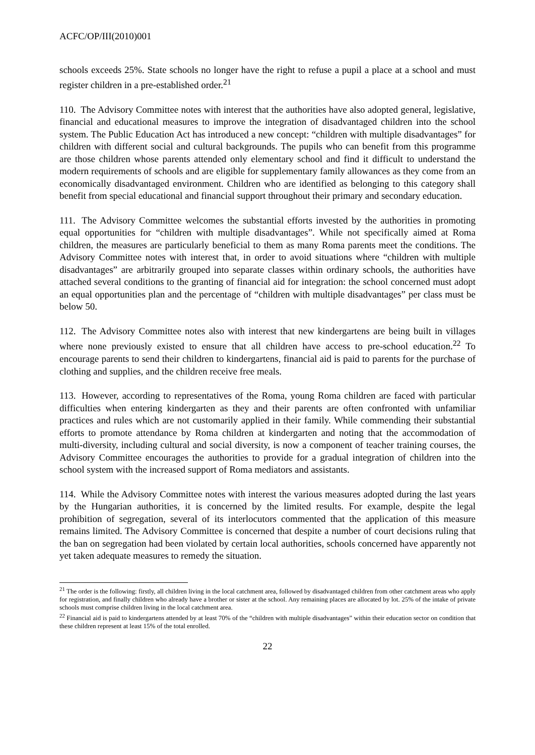ACFC/OP/III(2010)001
schools exceeds 25%. State schools no longer have the right to refuse a pupil a place at a school and must register children in a pre-established order.<sup>21</sup>
110. The Advisory Committee notes with interest that the authorities have also adopted general, legislative, financial and educational measures to improve the integration of disadvantaged children into the school system. The Public Education Act has introduced a new concept: “children with multiple disadvantages” for children with different social and cultural backgrounds. The pupils who can benefit from this programme are those children whose parents attended only elementary school and find it difficult to understand the modern requirements of schools and are eligible for supplementary family allowances as they come from an economically disadvantaged environment. Children who are identified as belonging to this category shall benefit from special educational and financial support throughout their primary and secondary education.
111. The Advisory Committee welcomes the substantial efforts invested by the authorities in promoting equal opportunities for “children with multiple disadvantages”. While not specifically aimed at Roma children, the measures are particularly beneficial to them as many Roma parents meet the conditions. The Advisory Committee notes with interest that, in order to avoid situations where “children with multiple disadvantages” are arbitrarily grouped into separate classes within ordinary schools, the authorities have attached several conditions to the granting of financial aid for integration: the school concerned must adopt an equal opportunities plan and the percentage of “children with multiple disadvantages” per class must be below 50.
112. The Advisory Committee notes also with interest that new kindergartens are being built in villages where none previously existed to ensure that all children have access to pre-school education.<sup>22</sup> To encourage parents to send their children to kindergartens, financial aid is paid to parents for the purchase of clothing and supplies, and the children receive free meals.
113. However, according to representatives of the Roma, young Roma children are faced with particular difficulties when entering kindergarten as they and their parents are often confronted with unfamiliar practices and rules which are not customarily applied in their family. While commending their substantial efforts to promote attendance by Roma children at kindergarten and noting that the accommodation of multi-diversity, including cultural and social diversity, is now a component of teacher training courses, the Advisory Committee encourages the authorities to provide for a gradual integration of children into the school system with the increased support of Roma mediators and assistants.
114. While the Advisory Committee notes with interest the various measures adopted during the last years by the Hungarian authorities, it is concerned by the limited results. For example, despite the legal prohibition of segregation, several of its interlocutors commented that the application of this measure remains limited. The Advisory Committee is concerned that despite a number of court decisions ruling that the ban on segregation had been violated by certain local authorities, schools concerned have apparently not yet taken adequate measures to remedy the situation.
<sup>21</sup> The order is the following: firstly, all children living in the local catchment area, followed by disadvantaged children from other catchment areas who apply for registration, and finally children who already have a brother or sister at the school. Any remaining places are allocated by lot. 25% of the intake of private schools must comprise children living in the local catchment area.
<sup>22</sup> Financial aid is paid to kindergartens attended by at least 70% of the “children with multiple disadvantages” within their education sector on condition that these children represent at least 15% of the total enrolled.
22